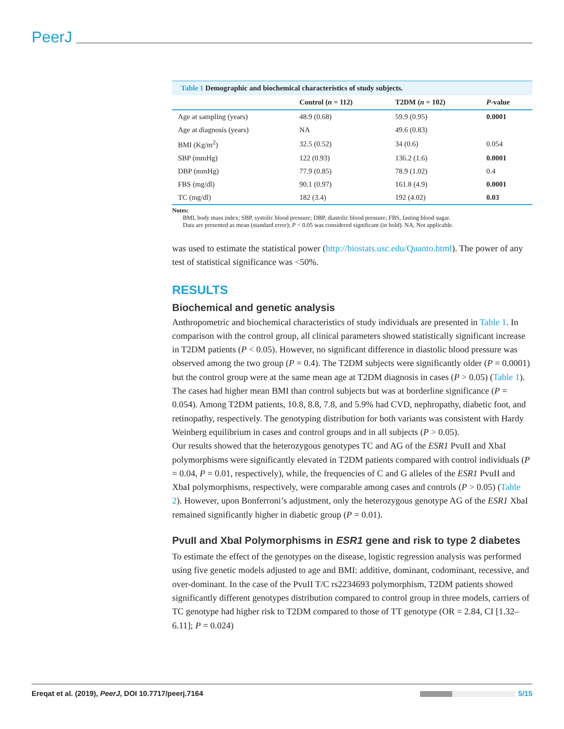PeerJ
Table 1 Demographic and biochemical characteristics of study subjects.
| | Control ( n = 112) | T2DM ( n = 102) | P -value |
| --- | --- | --- | --- |
| Age at sampling (years) | 48.9 (0.68) | 59.9 (0.95) | 0.0001 |
| Age at diagnosis (years) | NA | 49.6 (0.83) | |
| BMI (Kg/m<sup>2</sup>) | 32.5 (0.52) | 34 (0.6) | 0.054 |
| SBP (mmHg) | 122 (0.93) | 136.2 (1.6) | 0.0001 |
| DBP (mmHg) | 77.9 (0.85) | 78.9 (1.02) | 0.4 |
| FBS (mg/dl) | 90.1 (0.97) | 161.8 (4.9) | 0.0001 |
| TC (mg/dl) | 182 (3.4) | 192 (4.02) | 0.03 |
Notes:
BMI, body mass index; SBP, systolic blood pressure; DBP, diastolic blood pressure; FBS, fasting blood sugar.
Data are presented as mean (standard error); P < 0.05 was considered significant (in bold). NA, Not applicable.
was used to estimate the statistical power (http://biostats.usc.edu/Quanto.html). The power of any test of statistical significance was <50%.
RESULTS
Biochemical and genetic analysis
Anthropometric and biochemical characteristics of study individuals are presented in Table 1. In comparison with the control group, all clinical parameters showed statistically significant increase in T2DM patients (P < 0.05). However, no significant difference in diastolic blood pressure was observed among the two group (P = 0.4). The T2DM subjects were significantly older (P = 0.0001) but the control group were at the same mean age at T2DM diagnosis in cases (P > 0.05) (Table 1). The cases had higher mean BMI than control subjects but was at borderline significance (P = 0.054). Among T2DM patients, 10.8, 8.8, 7.8, and 5.9% had CVD, nephropathy, diabetic foot, and retinopathy, respectively. The genotyping distribution for both variants was consistent with Hardy Weinberg equilibrium in cases and control groups and in all subjects (P > 0.05).
Our results showed that the heterozygous genotypes TC and AG of the ESR1 PvuII and XbaI polymorphisms were significantly elevated in T2DM patients compared with control individuals (P = 0.04, P = 0.01, respectively), while, the frequencies of C and G alleles of the ESR1 PvuII and XbaI polymorphisms, respectively, were comparable among cases and controls (P > 0.05) (Table 2). However, upon Bonferroni’s adjustment, only the heterozygous genotype AG of the ESR1 XbaI remained significantly higher in diabetic group (P = 0.01).
PvuII and XbaI Polymorphisms in ESR1 gene and risk to type 2 diabetes
To estimate the effect of the genotypes on the disease, logistic regression analysis was performed using five genetic models adjusted to age and BMI: additive, dominant, codominant, recessive, and over-dominant. In the case of the PvuII T/C rs2234693 polymorphism, T2DM patients showed significantly different genotypes distribution compared to control group in three models, carriers of TC genotype had higher risk to T2DM compared to those of TT genotype (OR = 2.84, CI [1.32–6.11]; P = 0.024)
Ereqat et al. (2019), PeerJ, DOI 10.7717/peerj.7164
5/15